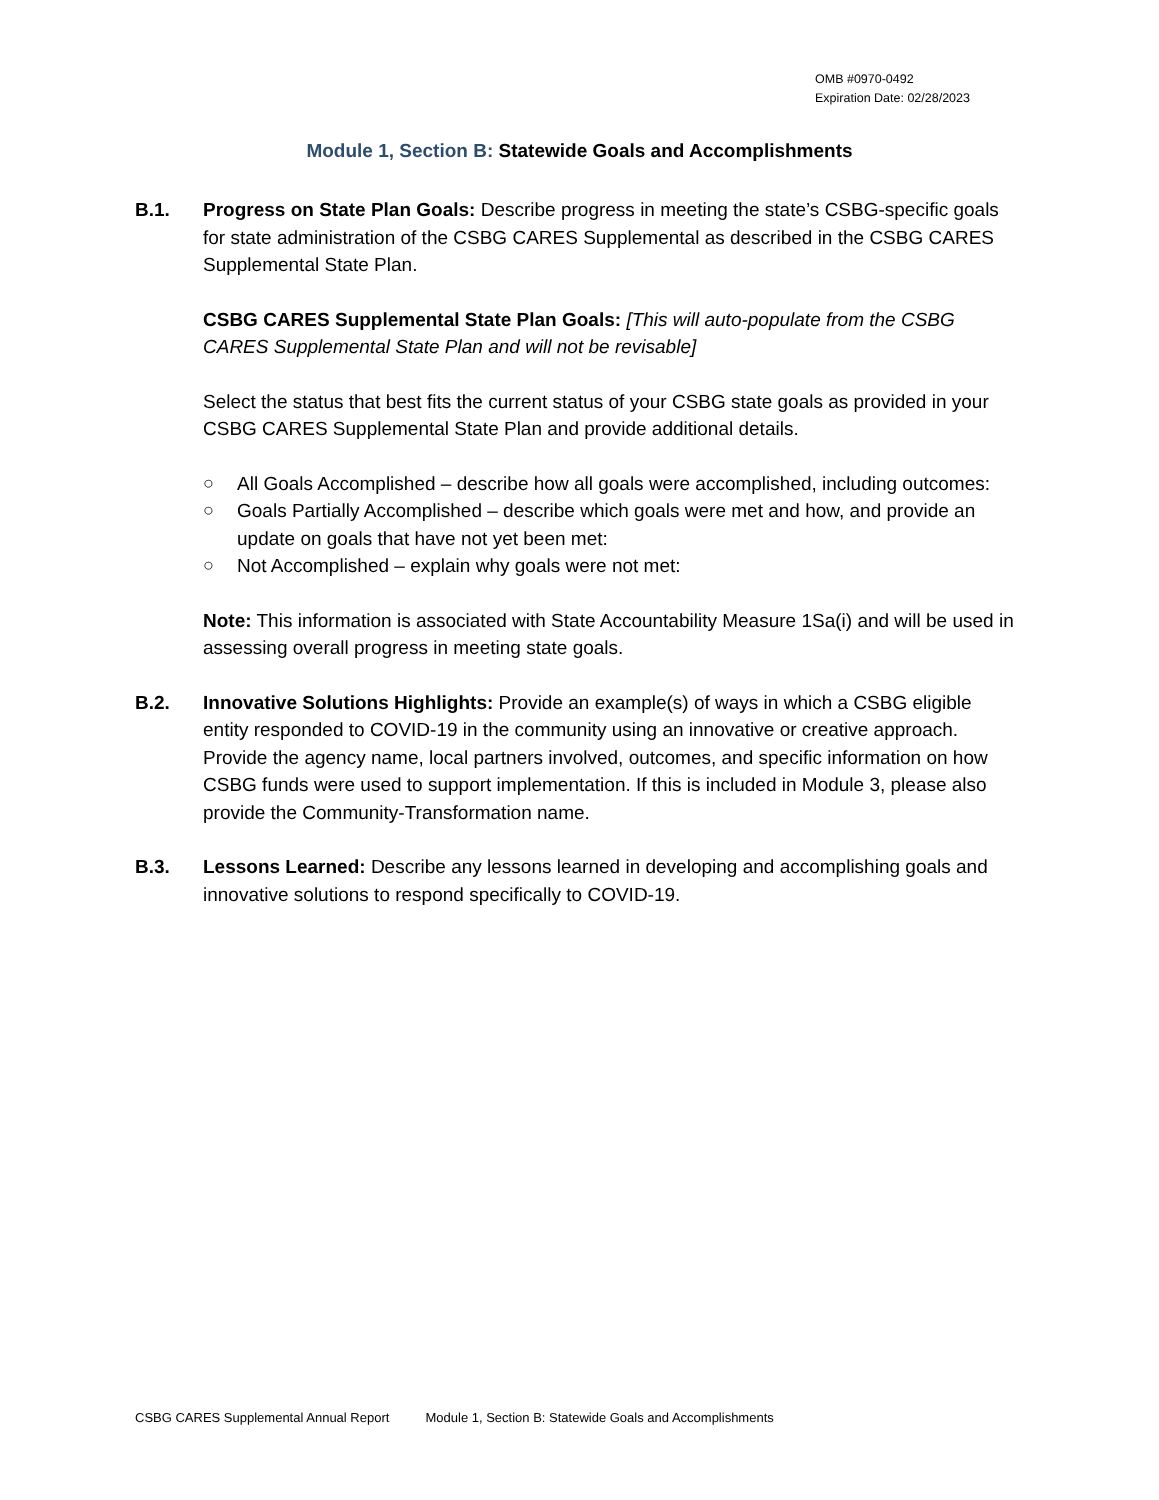OMB #0970-0492
Expiration Date: 02/28/2023
Module 1, Section B: Statewide Goals and Accomplishments
B.1. Progress on State Plan Goals: Describe progress in meeting the state’s CSBG-specific goals for state administration of the CSBG CARES Supplemental as described in the CSBG CARES Supplemental State Plan.
CSBG CARES Supplemental State Plan Goals: [This will auto-populate from the CSBG CARES Supplemental State Plan and will not be revisable]
Select the status that best fits the current status of your CSBG state goals as provided in your CSBG CARES Supplemental State Plan and provide additional details.
○ All Goals Accomplished – describe how all goals were accomplished, including outcomes:
○ Goals Partially Accomplished – describe which goals were met and how, and provide an update on goals that have not yet been met:
○ Not Accomplished – explain why goals were not met:
Note: This information is associated with State Accountability Measure 1Sa(i) and will be used in assessing overall progress in meeting state goals.
B.2. Innovative Solutions Highlights: Provide an example(s) of ways in which a CSBG eligible entity responded to COVID-19 in the community using an innovative or creative approach. Provide the agency name, local partners involved, outcomes, and specific information on how CSBG funds were used to support implementation. If this is included in Module 3, please also provide the Community-Transformation name.
B.3. Lessons Learned: Describe any lessons learned in developing and accomplishing goals and innovative solutions to respond specifically to COVID-19.
CSBG CARES Supplemental Annual Report Module 1, Section B: Statewide Goals and Accomplishments